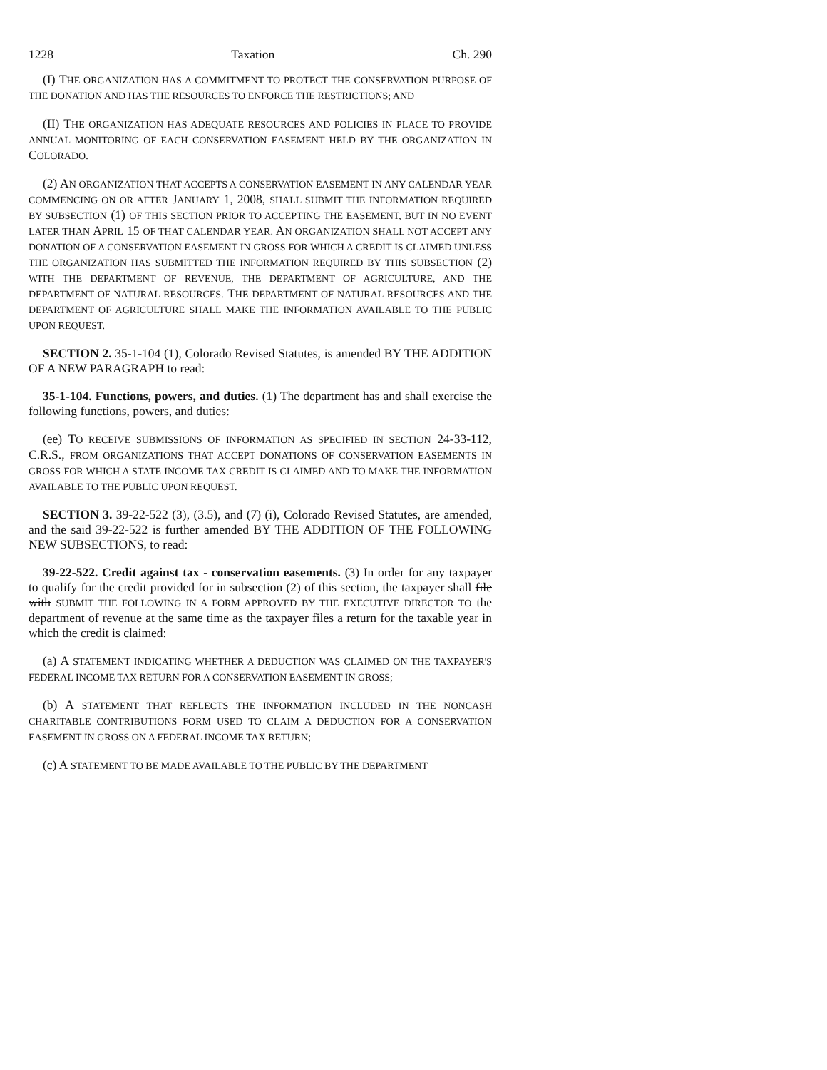1228 Taxation Ch. 290
(I) THE ORGANIZATION HAS A COMMITMENT TO PROTECT THE CONSERVATION PURPOSE OF THE DONATION AND HAS THE RESOURCES TO ENFORCE THE RESTRICTIONS; AND
(II) THE ORGANIZATION HAS ADEQUATE RESOURCES AND POLICIES IN PLACE TO PROVIDE ANNUAL MONITORING OF EACH CONSERVATION EASEMENT HELD BY THE ORGANIZATION IN COLORADO.
(2) AN ORGANIZATION THAT ACCEPTS A CONSERVATION EASEMENT IN ANY CALENDAR YEAR COMMENCING ON OR AFTER JANUARY 1, 2008, SHALL SUBMIT THE INFORMATION REQUIRED BY SUBSECTION (1) OF THIS SECTION PRIOR TO ACCEPTING THE EASEMENT, BUT IN NO EVENT LATER THAN APRIL 15 OF THAT CALENDAR YEAR. AN ORGANIZATION SHALL NOT ACCEPT ANY DONATION OF A CONSERVATION EASEMENT IN GROSS FOR WHICH A CREDIT IS CLAIMED UNLESS THE ORGANIZATION HAS SUBMITTED THE INFORMATION REQUIRED BY THIS SUBSECTION (2) WITH THE DEPARTMENT OF REVENUE, THE DEPARTMENT OF AGRICULTURE, AND THE DEPARTMENT OF NATURAL RESOURCES. THE DEPARTMENT OF NATURAL RESOURCES AND THE DEPARTMENT OF AGRICULTURE SHALL MAKE THE INFORMATION AVAILABLE TO THE PUBLIC UPON REQUEST.
SECTION 2. 35-1-104 (1), Colorado Revised Statutes, is amended BY THE ADDITION OF A NEW PARAGRAPH to read:
35-1-104. Functions, powers, and duties. (1) The department has and shall exercise the following functions, powers, and duties:
(ee) TO RECEIVE SUBMISSIONS OF INFORMATION AS SPECIFIED IN SECTION 24-33-112, C.R.S., FROM ORGANIZATIONS THAT ACCEPT DONATIONS OF CONSERVATION EASEMENTS IN GROSS FOR WHICH A STATE INCOME TAX CREDIT IS CLAIMED AND TO MAKE THE INFORMATION AVAILABLE TO THE PUBLIC UPON REQUEST.
SECTION 3. 39-22-522 (3), (3.5), and (7) (i), Colorado Revised Statutes, are amended, and the said 39-22-522 is further amended BY THE ADDITION OF THE FOLLOWING NEW SUBSECTIONS, to read:
39-22-522. Credit against tax - conservation easements. (3) In order for any taxpayer to qualify for the credit provided for in subsection (2) of this section, the taxpayer shall file with SUBMIT THE FOLLOWING IN A FORM APPROVED BY THE EXECUTIVE DIRECTOR TO the department of revenue at the same time as the taxpayer files a return for the taxable year in which the credit is claimed:
(a) A STATEMENT INDICATING WHETHER A DEDUCTION WAS CLAIMED ON THE TAXPAYER'S FEDERAL INCOME TAX RETURN FOR A CONSERVATION EASEMENT IN GROSS;
(b) A STATEMENT THAT REFLECTS THE INFORMATION INCLUDED IN THE NONCASH CHARITABLE CONTRIBUTIONS FORM USED TO CLAIM A DEDUCTION FOR A CONSERVATION EASEMENT IN GROSS ON A FEDERAL INCOME TAX RETURN;
(c) A STATEMENT TO BE MADE AVAILABLE TO THE PUBLIC BY THE DEPARTMENT